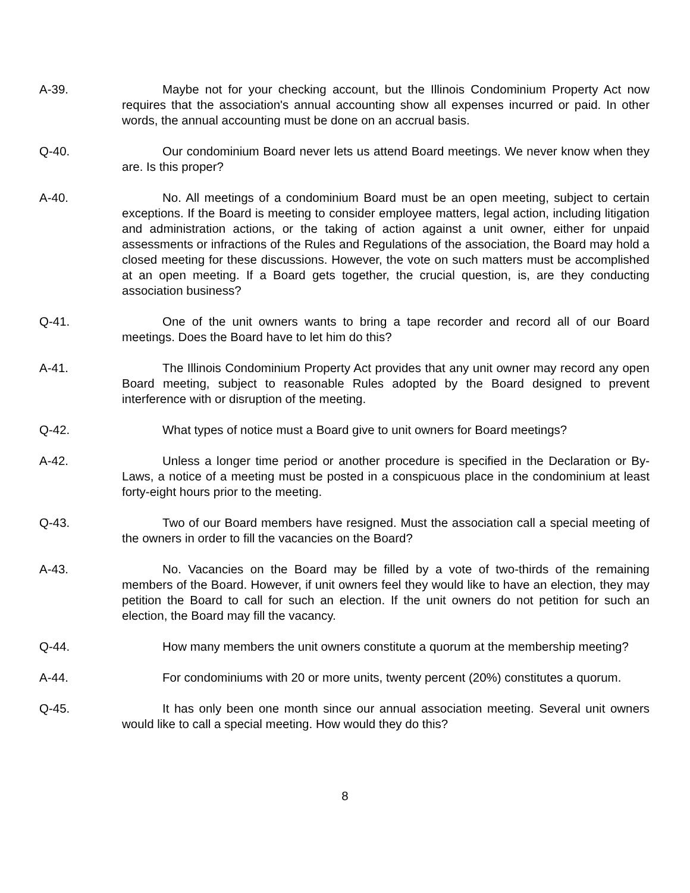A-39. Maybe not for your checking account, but the Illinois Condominium Property Act now requires that the association's annual accounting show all expenses incurred or paid. In other words, the annual accounting must be done on an accrual basis.
Q-40. Our condominium Board never lets us attend Board meetings. We never know when they are. Is this proper?
A-40. No. All meetings of a condominium Board must be an open meeting, subject to certain exceptions. If the Board is meeting to consider employee matters, legal action, including litigation and administration actions, or the taking of action against a unit owner, either for unpaid assessments or infractions of the Rules and Regulations of the association, the Board may hold a closed meeting for these discussions. However, the vote on such matters must be accomplished at an open meeting. If a Board gets together, the crucial question, is, are they conducting association business?
Q-41. One of the unit owners wants to bring a tape recorder and record all of our Board meetings. Does the Board have to let him do this?
A-41. The Illinois Condominium Property Act provides that any unit owner may record any open Board meeting, subject to reasonable Rules adopted by the Board designed to prevent interference with or disruption of the meeting.
Q-42. What types of notice must a Board give to unit owners for Board meetings?
A-42. Unless a longer time period or another procedure is specified in the Declaration or By-Laws, a notice of a meeting must be posted in a conspicuous place in the condominium at least forty-eight hours prior to the meeting.
Q-43. Two of our Board members have resigned. Must the association call a special meeting of the owners in order to fill the vacancies on the Board?
A-43. No. Vacancies on the Board may be filled by a vote of two-thirds of the remaining members of the Board. However, if unit owners feel they would like to have an election, they may petition the Board to call for such an election. If the unit owners do not petition for such an election, the Board may fill the vacancy.
Q-44. How many members the unit owners constitute a quorum at the membership meeting?
A-44. For condominiums with 20 or more units, twenty percent (20%) constitutes a quorum.
Q-45. It has only been one month since our annual association meeting. Several unit owners would like to call a special meeting. How would they do this?
8